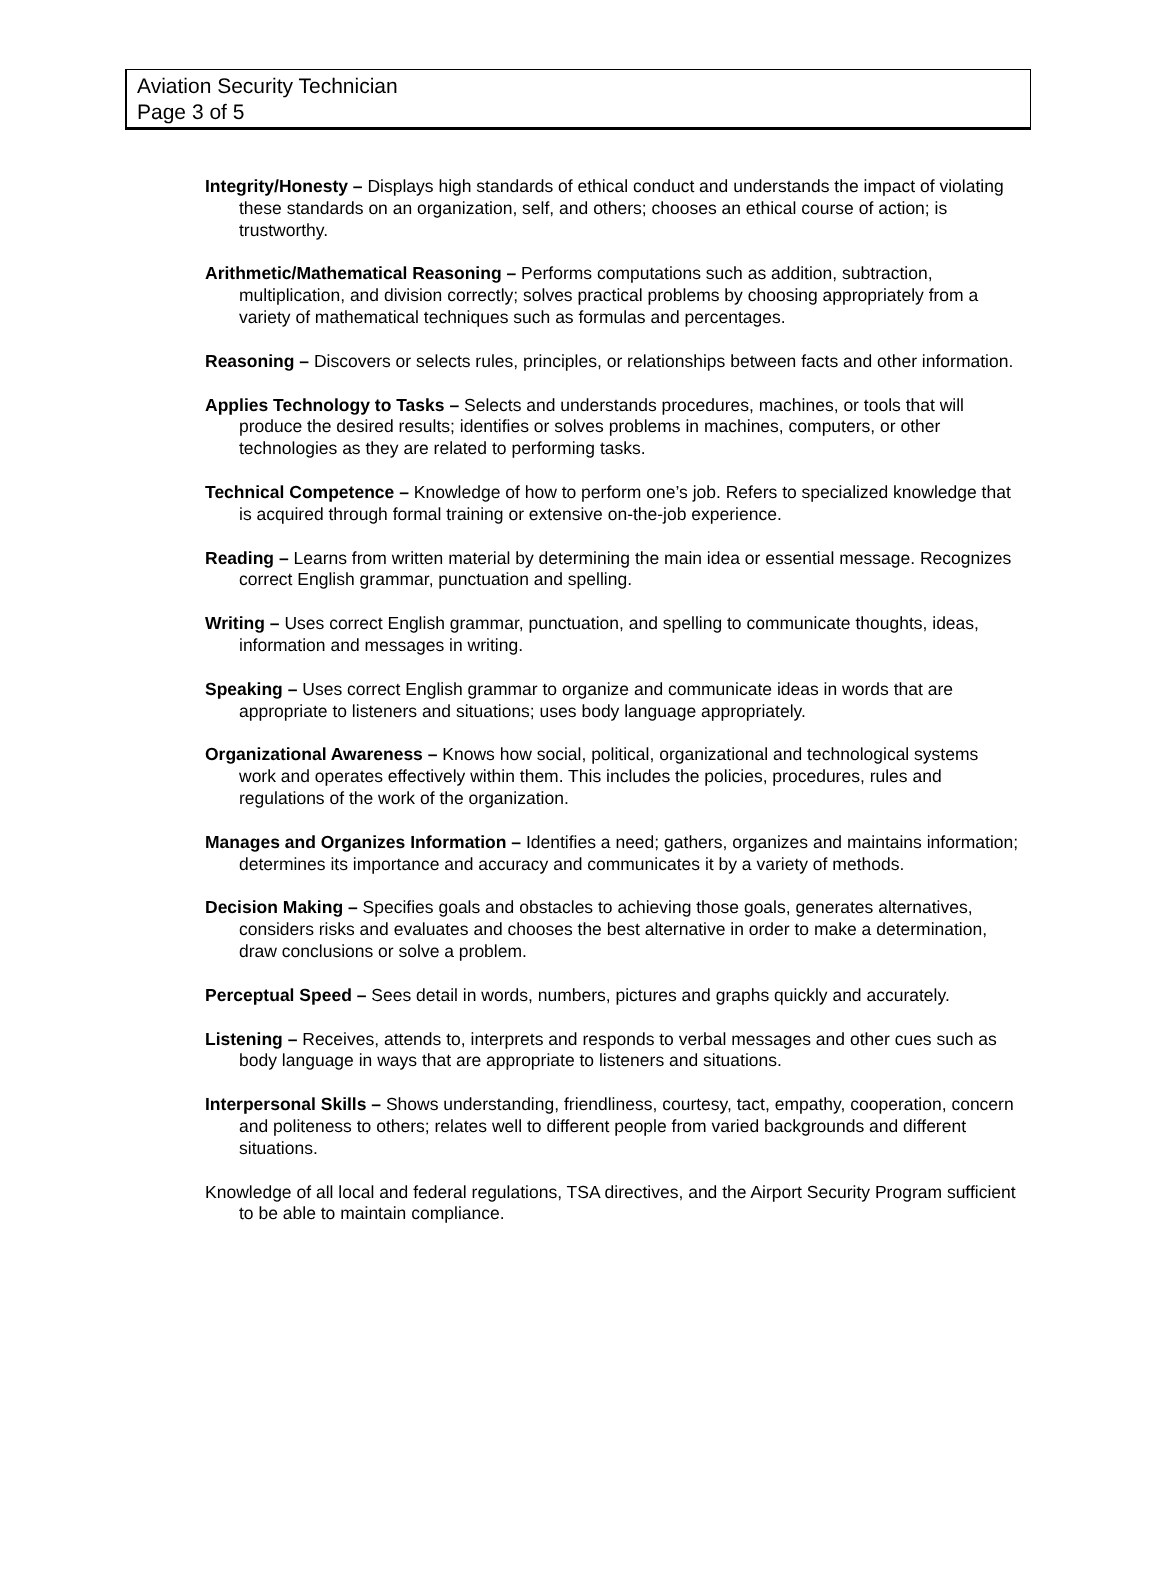Aviation Security Technician
Page 3 of 5
Integrity/Honesty – Displays high standards of ethical conduct and understands the impact of violating these standards on an organization, self, and others; chooses an ethical course of action; is trustworthy.
Arithmetic/Mathematical Reasoning – Performs computations such as addition, subtraction, multiplication, and division correctly; solves practical problems by choosing appropriately from a variety of mathematical techniques such as formulas and percentages.
Reasoning – Discovers or selects rules, principles, or relationships between facts and other information.
Applies Technology to Tasks – Selects and understands procedures, machines, or tools that will produce the desired results; identifies or solves problems in machines, computers, or other technologies as they are related to performing tasks.
Technical Competence – Knowledge of how to perform one’s job. Refers to specialized knowledge that is acquired through formal training or extensive on-the-job experience.
Reading – Learns from written material by determining the main idea or essential message. Recognizes correct English grammar, punctuation and spelling.
Writing – Uses correct English grammar, punctuation, and spelling to communicate thoughts, ideas, information and messages in writing.
Speaking – Uses correct English grammar to organize and communicate ideas in words that are appropriate to listeners and situations; uses body language appropriately.
Organizational Awareness – Knows how social, political, organizational and technological systems work and operates effectively within them. This includes the policies, procedures, rules and regulations of the work of the organization.
Manages and Organizes Information – Identifies a need; gathers, organizes and maintains information; determines its importance and accuracy and communicates it by a variety of methods.
Decision Making – Specifies goals and obstacles to achieving those goals, generates alternatives, considers risks and evaluates and chooses the best alternative in order to make a determination, draw conclusions or solve a problem.
Perceptual Speed – Sees detail in words, numbers, pictures and graphs quickly and accurately.
Listening – Receives, attends to, interprets and responds to verbal messages and other cues such as body language in ways that are appropriate to listeners and situations.
Interpersonal Skills – Shows understanding, friendliness, courtesy, tact, empathy, cooperation, concern and politeness to others; relates well to different people from varied backgrounds and different situations.
Knowledge of all local and federal regulations, TSA directives, and the Airport Security Program sufficient to be able to maintain compliance.